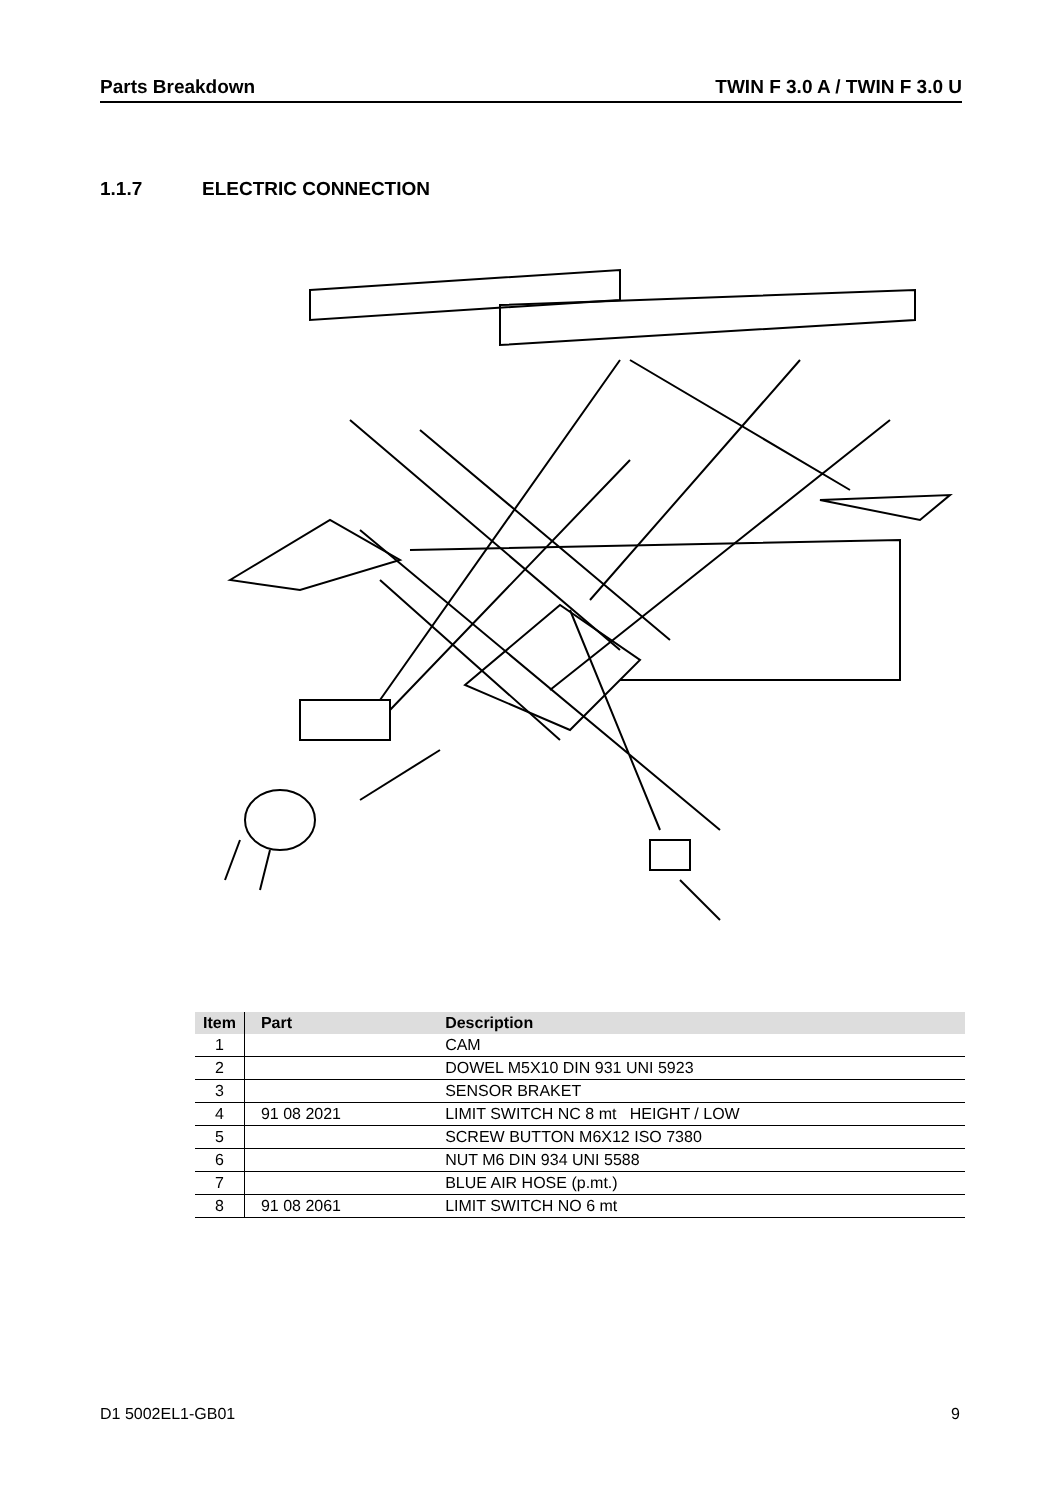Parts Breakdown TWIN F 3.0 A / TWIN F 3.0 U
1.1.7 ELECTRIC CONNECTION
| Item | Part | Description |
| --- | --- | --- |
| 1 | | CAM |
| 2 | | DOWEL M5X10 DIN 931 UNI 5923 |
| 3 | | SENSOR BRAKET |
| 4 | 91 08 2021 | LIMIT SWITCH NC 8 mt HEIGHT / LOW |
| 5 | | SCREW BUTTON M6X12 ISO 7380 |
| 6 | | NUT M6 DIN 934 UNI 5588 |
| 7 | | BLUE AIR HOSE (p.mt.) |
| 8 | 91 08 2061 | LIMIT SWITCH NO 6 mt |
D1 5002EL1-GB01 9